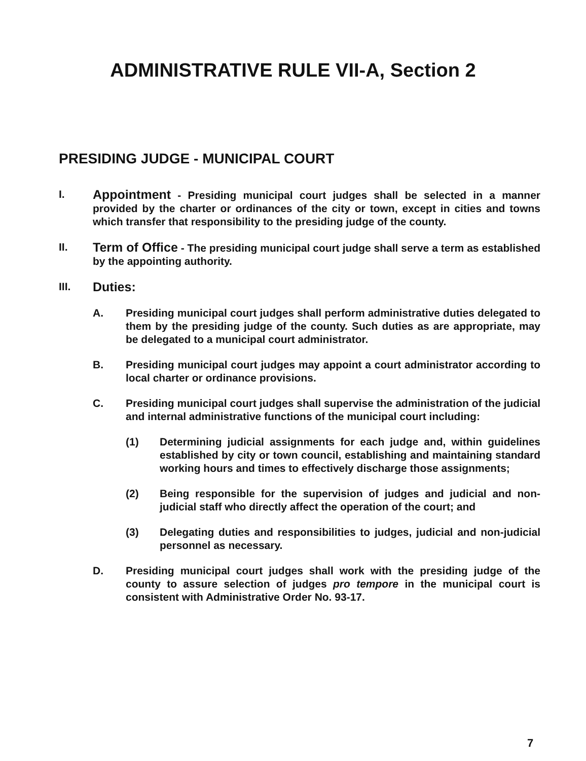ADMINISTRATIVE RULE VII-A, Section 2
PRESIDING JUDGE - MUNICIPAL COURT
I.
Appointment - Presiding municipal court judges shall be selected in a manner provided by the charter or ordinances of the city or town, except in cities and towns which transfer that responsibility to the presiding judge of the county.
II.
Term of Office - The presiding municipal court judge shall serve a term as established by the appointing authority.
III.
Duties:
A. Presiding municipal court judges shall perform administrative duties delegated to them by the presiding judge of the county. Such duties as are appropriate, may be delegated to a municipal court administrator.
B. Presiding municipal court judges may appoint a court administrator according to local charter or ordinance provisions.
C. Presiding municipal court judges shall supervise the administration of the judicial and internal administrative functions of the municipal court including:
(1) Determining judicial assignments for each judge and, within guidelines established by city or town council, establishing and maintaining standard working hours and times to effectively discharge those assignments;
(2) Being responsible for the supervision of judges and judicial and non-judicial staff who directly affect the operation of the court; and
(3) Delegating duties and responsibilities to judges, judicial and non-judicial personnel as necessary.
D. Presiding municipal court judges shall work with the presiding judge of the county to assure selection of judges pro tempore in the municipal court is consistent with Administrative Order No. 93-17.
7